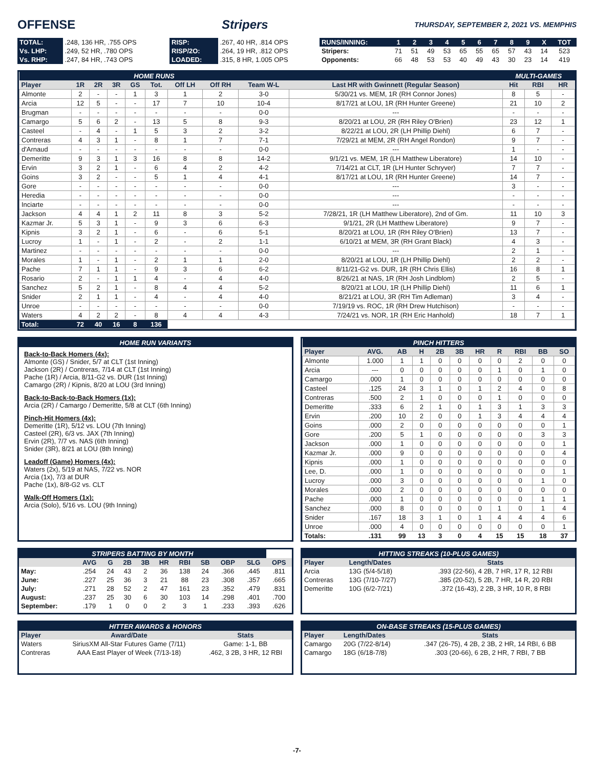OFFENSE Stripers THURSDAY, SEPTEMBER 2, 2021 VS. MEMPHIS
| TOTAL: | .248, 136 HR, .755 OPS | RISP: | .267, 40 HR, .814 OPS | RUNS/INNING: | 1 | 2 | 3 | 4 | 5 | 6 | 7 | 8 | 9 | X | TOT |
| Vs. LHP: | .249, 52 HR, .780 OPS | RISP/2O: | .264, 19 HR, .812 OPS | Stripers: | 71 | 51 | 49 | 53 | 65 | 55 | 65 | 57 | 43 | 14 | 523 |
| Vs. RHP: | .247, 84 HR, .743 OPS | LOADED: | .315, 8 HR, 1.005 OPS | Opponents: | 66 | 48 | 53 | 53 | 40 | 49 | 43 | 30 | 23 | 14 | 419 |
| HOME RUNS | | | | | | | | | | MULTI-GAMES | | |
| --- | --- | --- | --- | --- | --- | --- | --- | --- | --- | --- | --- | --- |
| Player | 1R | 2R | 3R | GS | Tot. | Off LH | Off RH | Team W-L | Last HR with Gwinnett (Regular Season) | Hit | RBI | HR |
| Almonte | 2 | - | - | 1 | 3 | 1 | 2 | 3-0 | 5/30/21 vs. MEM, 1R (RH Connor Jones) | 8 | 5 | - |
| Arcia | 12 | 5 | - | - | 17 | 7 | 10 | 10-4 | 8/17/21 at LOU, 1R (RH Hunter Greene) | 21 | 10 | 2 |
| Brugman | - | - | - | - | - | - | - | 0-0 | --- | - | - | - |
| Camargo | 5 | 6 | 2 | - | 13 | 5 | 8 | 9-3 | 8/20/21 at LOU, 2R (RH Riley O'Brien) | 23 | 12 | 1 |
| Casteel | - | 4 | - | 1 | 5 | 3 | 2 | 3-2 | 8/22/21 at LOU, 2R (LH Phillip Diehl) | 6 | 7 | - |
| Contreras | 4 | 3 | 1 | - | 8 | 1 | 7 | 7-1 | 7/29/21 at MEM, 2R (RH Angel Rondon) | 9 | 7 | - |
| d'Arnaud | - | - | - | - | - | - | - | 0-0 | --- | 1 | - | - |
| Demeritte | 9 | 3 | 1 | 3 | 16 | 8 | 8 | 14-2 | 9/1/21 vs. MEM, 1R (LH Matthew Liberatore) | 14 | 10 | - |
| Ervin | 3 | 2 | 1 | - | 6 | 4 | 2 | 4-2 | 7/14/21 at CLT, 1R (LH Hunter Schryver) | 7 | 7 | - |
| Goins | 3 | 2 | - | - | 5 | 1 | 4 | 4-1 | 8/17/21 at LOU, 1R (RH Hunter Greene) | 14 | 7 | - |
| Gore | - | - | - | - | - | - | - | 0-0 | --- | 3 | - | - |
| Heredia | - | - | - | - | - | - | - | 0-0 | --- | - | - | - |
| Inciarte | - | - | - | - | - | - | - | 0-0 | --- | - | - | - |
| Jackson | 4 | 4 | 1 | 2 | 11 | 8 | 3 | 5-2 | 7/28/21, 1R (LH Matthew Liberatore), 2nd of Gm. | 11 | 10 | 3 |
| Kazmar Jr. | 5 | 3 | 1 | - | 9 | 3 | 6 | 6-3 | 9/1/21, 2R (LH Matthew Liberatore) | 9 | 7 | - |
| Kipnis | 3 | 2 | 1 | - | 6 | - | 6 | 5-1 | 8/20/21 at LOU, 1R (RH Riley O'Brien) | 13 | 7 | - |
| Lucroy | 1 | - | 1 | - | 2 | - | 2 | 1-1 | 6/10/21 at MEM, 3R (RH Grant Black) | 4 | 3 | - |
| Martinez | - | - | - | - | - | - | - | 0-0 | --- | 2 | 1 | - |
| Morales | 1 | - | 1 | - | 2 | 1 | 1 | 2-0 | 8/20/21 at LOU, 1R (LH Phillip Diehl) | 2 | 2 | - |
| Pache | 7 | 1 | 1 | - | 9 | 3 | 6 | 6-2 | 8/11/21-G2 vs. DUR, 1R (RH Chris Ellis) | 16 | 8 | 1 |
| Rosario | 2 | - | 1 | 1 | 4 | - | 4 | 4-0 | 8/26/21 at NAS, 1R (RH Josh Lindblom) | 2 | 5 | - |
| Sanchez | 5 | 2 | 1 | - | 8 | 4 | 4 | 5-2 | 8/20/21 at LOU, 1R (LH Phillip Diehl) | 11 | 6 | 1 |
| Snider | 2 | 1 | 1 | - | 4 | - | 4 | 4-0 | 8/21/21 at LOU, 3R (RH Tim Adleman) | 3 | 4 | - |
| Unroe | - | - | - | - | - | - | - | 0-0 | 7/19/19 vs. ROC, 1R (RH Drew Hutchison) | - | - | - |
| Waters | 4 | 2 | 2 | - | 8 | 4 | 4 | 4-3 | 7/24/21 vs. NOR, 1R (RH Eric Hanhold) | 18 | 7 | 1 |
| Total: | 72 | 40 | 16 | 8 | 136 | | | | | | | |
| HOME RUN VARIANTS |
| --- |
Back-to-Back Homers (4x):
Almonte (GS) / Snider, 5/7 at CLT (1st Inning)
Jackson (2R) / Contreras, 7/14 at CLT (1st Inning)
Pache (1R) / Arcia, 8/11-G2 vs. DUR (1st Inning)
Camargo (2R) / Kipnis, 8/20 at LOU (3rd Inning)
Back-to-Back-to-Back Homers (1x):
Arcia (2R) / Camargo / Demeritte, 5/8 at CLT (6th Inning)
Pinch-Hit Homers (4x):
Demeritte (1R), 5/12 vs. LOU (7th Inning)
Casteel (2R), 6/3 vs. JAX (7th Inning)
Ervin (2R), 7/7 vs. NAS (6th Inning)
Snider (3R), 8/21 at LOU (8th Inning)
Leadoff (Game) Homers (4x):
Waters (2x), 5/19 at NAS, 7/22 vs. NOR
Arcia (1x), 7/3 at DUR
Pache (1x), 8/8-G2 vs. CLT
Walk-Off Homers (1x):
Arcia (Solo), 5/16 vs. LOU (9th Inning)
| PINCH HITTERS | | | | | | | | | | |
| --- | --- | --- | --- | --- | --- | --- | --- | --- | --- | --- |
| Player | AVG. | AB | H | 2B | 3B | HR | R | RBI | BB | SO |
| Almonte | 1.000 | 1 | 1 | 0 | 0 | 0 | 0 | 2 | 0 | 0 |
| Arcia | --- | 0 | 0 | 0 | 0 | 0 | 1 | 0 | 1 | 0 |
| Camargo | .000 | 1 | 0 | 0 | 0 | 0 | 0 | 0 | 0 | 0 |
| Casteel | .125 | 24 | 3 | 1 | 0 | 1 | 2 | 4 | 0 | 8 |
| Contreras | .500 | 2 | 1 | 0 | 0 | 0 | 1 | 0 | 0 | 0 |
| Demeritte | .333 | 6 | 2 | 1 | 0 | 1 | 3 | 1 | 3 | 3 |
| Ervin | .200 | 10 | 2 | 0 | 0 | 1 | 3 | 4 | 4 | 4 |
| Goins | .000 | 2 | 0 | 0 | 0 | 0 | 0 | 0 | 0 | 1 |
| Gore | .200 | 5 | 1 | 0 | 0 | 0 | 0 | 0 | 3 | 3 |
| Jackson | .000 | 1 | 0 | 0 | 0 | 0 | 0 | 0 | 0 | 1 |
| Kazmar Jr. | .000 | 9 | 0 | 0 | 0 | 0 | 0 | 0 | 0 | 4 |
| Kipnis | .000 | 1 | 0 | 0 | 0 | 0 | 0 | 0 | 0 | 0 |
| Lee, D. | .000 | 1 | 0 | 0 | 0 | 0 | 0 | 0 | 0 | 1 |
| Lucroy | .000 | 3 | 0 | 0 | 0 | 0 | 0 | 0 | 1 | 0 |
| Morales | .000 | 2 | 0 | 0 | 0 | 0 | 0 | 0 | 0 | 0 |
| Pache | .000 | 1 | 0 | 0 | 0 | 0 | 0 | 0 | 1 | 1 |
| Sanchez | .000 | 8 | 0 | 0 | 0 | 0 | 1 | 0 | 1 | 4 |
| Snider | .167 | 18 | 3 | 1 | 0 | 1 | 4 | 4 | 4 | 6 |
| Unroe | .000 | 4 | 0 | 0 | 0 | 0 | 0 | 0 | 0 | 1 |
| Totals: | .131 | 99 | 13 | 3 | 0 | 4 | 15 | 15 | 18 | 37 |
| STRIPERS BATTING BY MONTH | | | | | | | | | | |
| --- | --- | --- | --- | --- | --- | --- | --- | --- | --- | --- |
| | AVG | G | 2B | 3B | HR | RBI | SB | OBP | SLG | OPS |
| May: | .254 | 24 | 43 | 2 | 36 | 138 | 24 | .366 | .445 | .811 |
| June: | .227 | 25 | 36 | 3 | 21 | 88 | 23 | .308 | .357 | .665 |
| July: | .271 | 28 | 52 | 2 | 47 | 161 | 23 | .352 | .479 | .831 |
| August: | .237 | 25 | 30 | 6 | 30 | 103 | 14 | .298 | .401 | .700 |
| September: | .179 | 1 | 0 | 0 | 2 | 3 | 1 | .233 | .393 | .626 |
| HITTING STREAKS (10-PLUS GAMES) | | |
| --- | --- | --- |
| Player | Length/Dates | Stats |
| Arcia | 13G (5/4-5/18) | .393 (22-56), 4 2B, 7 HR, 17 R, 12 RBI |
| Contreras | 13G (7/10-7/27) | .385 (20-52), 5 2B, 7 HR, 14 R, 20 RBI |
| Demeritte | 10G (6/2-7/21) | .372 (16-43), 2 2B, 3 HR, 10 R, 8 RBI |
| HITTER AWARDS & HONORS | | |
| --- | --- | --- |
| Player | Award/Date | Stats |
| Waters | SiriusXM All-Star Futures Game (7/11) | Game: 1-1, BB |
| Contreras | AAA East Player of Week (7/13-18) | .462, 3 2B, 3 HR, 12 RBI |
| ON-BASE STREAKS (15-PLUS GAMES) | | |
| --- | --- | --- |
| Player | Length/Dates | Stats |
| Camargo | 20G (7/22-8/14) | .347 (26-75), 4 2B, 2 3B, 2 HR, 14 RBI, 6 BB |
| Camargo | 18G (6/18-7/8) | .303 (20-66), 6 2B, 2 HR, 7 RBI, 7 BB |
-7-